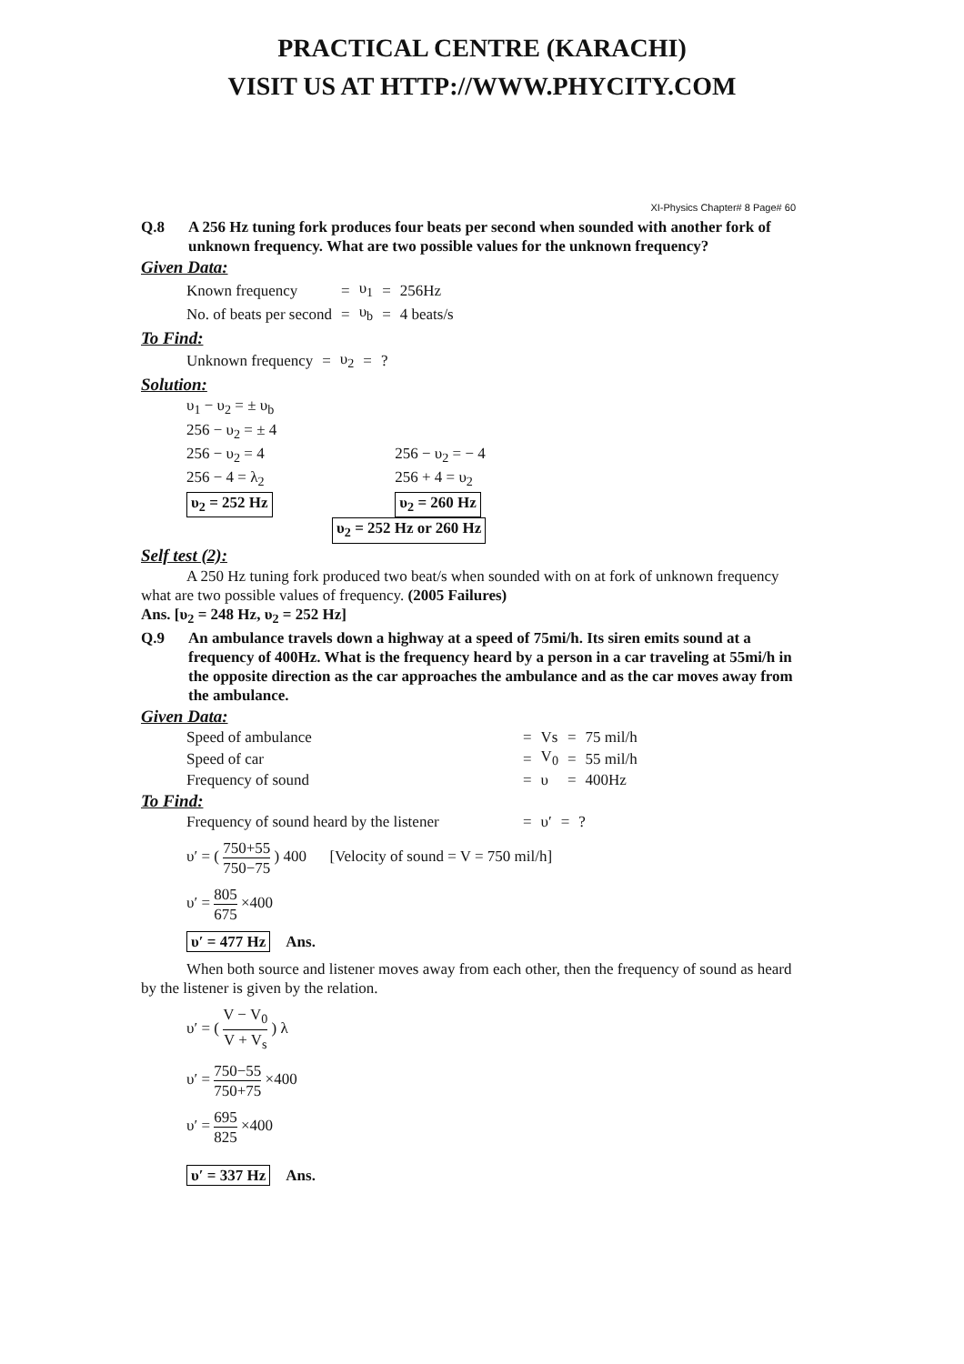PRACTICAL CENTRE (KARACHI)
VISIT US AT HTTP://WWW.PHYCITY.COM
XI-Physics Chapter# 8 Page# 60
Q.8 A 256 Hz tuning fork produces four beats per second when sounded with another fork of unknown frequency. What are two possible values for the unknown frequency?
Given Data:
| Known frequency | = | υ<sub>1</sub> | = | 256Hz |
| No. of beats per second | = | υ<sub>b</sub> | = | 4 beats/s |
To Find:
| Unknown frequency | = | υ<sub>2</sub> | = | ? |
Solution:
| υ<sub>1</sub> − υ<sub>2</sub> = ± υ<sub>b</sub> | |
| 256 − υ<sub>2</sub> = ± 4 | |
| 256 − υ<sub>2</sub> = 4 | 256 − υ<sub>2</sub> = − 4 |
| 256 − 4 = λ<sub>2</sub> | 256 + 4 = υ<sub>2</sub> |
| υ<sub>2</sub> = 252 Hz | υ<sub>2</sub> = 260 Hz |
υ<sub>2</sub> = 252 Hz or 260 Hz
Self test (2):
A 250 Hz tuning fork produced two beat/s when sounded with on at fork of unknown frequency what are two possible values of frequency. (2005 Failures)
Ans. [υ<sub>2</sub> = 248 Hz, υ<sub>2</sub> = 252 Hz]
Q.9 An ambulance travels down a highway at a speed of 75mi/h. Its siren emits sound at a frequency of 400Hz. What is the frequency heard by a person in a car traveling at 55mi/h in the opposite direction as the car approaches the ambulance and as the car moves away from the ambulance.
Given Data:
| Speed of ambulance | = | Vs | = | 75 mil/h |
| Speed of car | = | V<sub>0</sub> | = | 55 mil/h |
| Frequency of sound | = | υ | = | 400Hz |
To Find:
| Frequency of sound heard by the listener | = | υ′ | = | ? |
υ′ = ( 750+55 750−75 ) 400 [Velocity of sound = V = 750 mil/h]
υ′ = 805 675 ×400
υ′ = 477 Hz Ans.
When both source and listener moves away from each other, then the frequency of sound as heard by the listener is given by the relation.
υ′ = ( V − V<sub>0</sub> V + V<sub>s</sub> ) λ
υ′ = 750−55 750+75 ×400
υ′ = 695 825 ×400
υ′ = 337 Hz Ans.